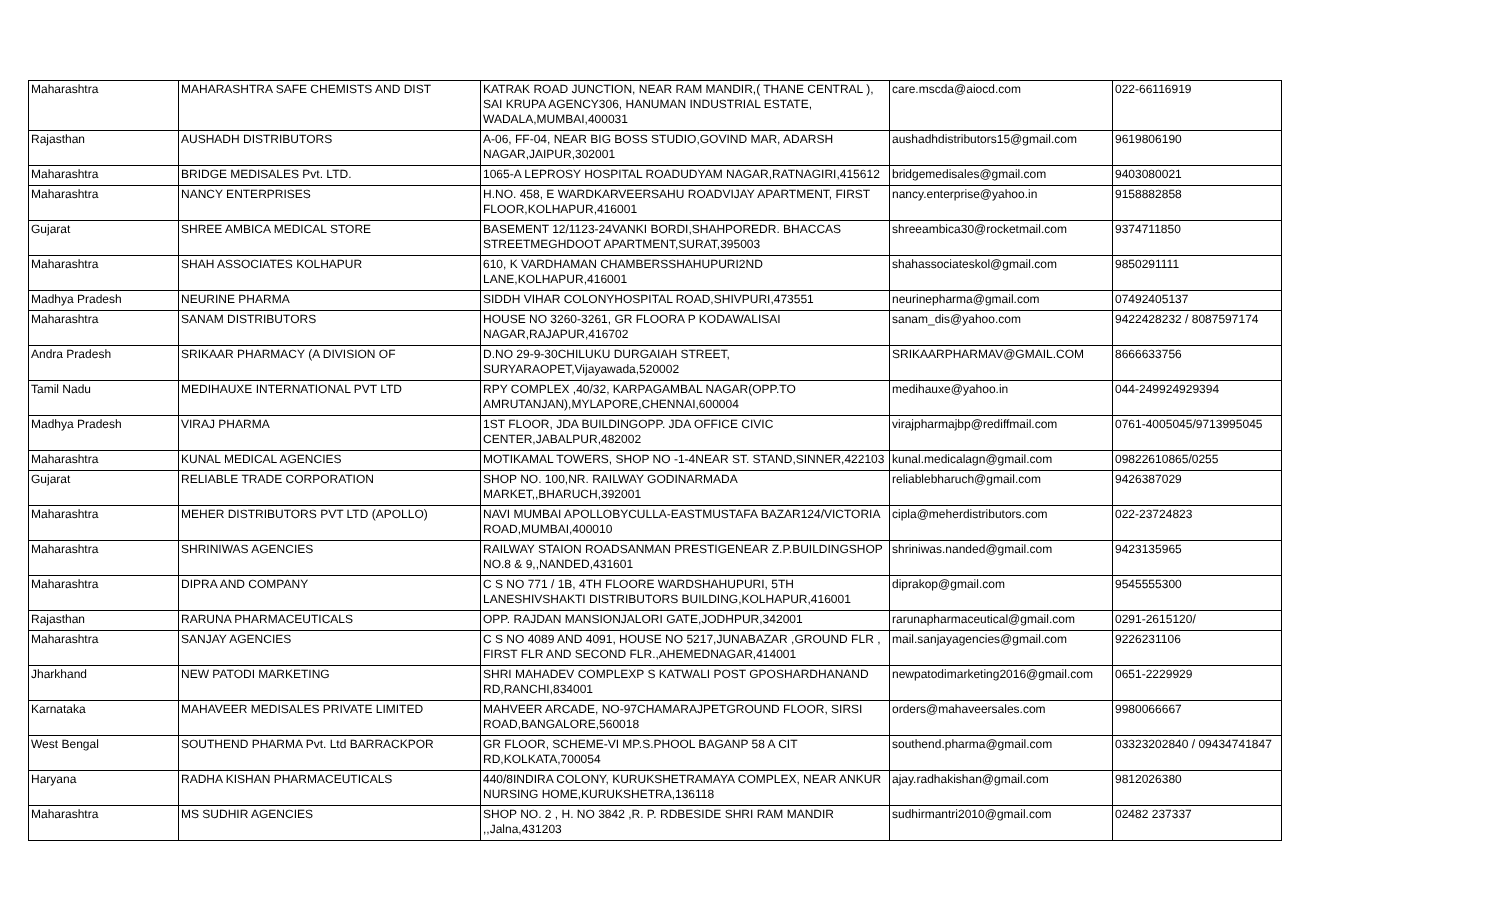| Maharashtra | MAHARASHTRA SAFE CHEMISTS AND DIST | KATRAK ROAD JUNCTION, NEAR RAM MANDIR,( THANE CENTRAL ), SAI KRUPA AGENCY306, HANUMAN INDUSTRIAL ESTATE, WADALA,MUMBAI,400031 | care.mscda@aiocd.com | 022-66116919 |
| Rajasthan | AUSHADH DISTRIBUTORS | A-06, FF-04, NEAR BIG BOSS STUDIO,GOVIND MAR, ADARSH NAGAR,JAIPUR,302001 | aushadhdistributors15@gmail.com | 9619806190 |
| Maharashtra | BRIDGE MEDISALES Pvt. LTD. | 1065-A LEPROSY HOSPITAL ROADUDYAM NAGAR,RATNAGIRI,415612 | bridgemedisales@gmail.com | 9403080021 |
| Maharashtra | NANCY ENTERPRISES | H.NO. 458, E WARDKARVEERSAHU ROADVIJAY APARTMENT, FIRST FLOOR,KOLHAPUR,416001 | nancy.enterprise@yahoo.in | 9158882858 |
| Gujarat | SHREE AMBICA MEDICAL STORE | BASEMENT 12/1123-24VANKI BORDI,SHAHPOREDR. BHACCAS STREETMEGHDOOT APARTMENT,SURAT,395003 | shreeambica30@rocketmail.com | 9374711850 |
| Maharashtra | SHAH ASSOCIATES KOLHAPUR | 610, K VARDHAMAN CHAMBERSSHAHUPURI2ND LANE,KOLHAPUR,416001 | shahassociateskol@gmail.com | 9850291111 |
| Madhya Pradesh | NEURINE PHARMA | SIDDH VIHAR COLONYHOSPITAL ROAD,SHIVPURI,473551 | neurinepharma@gmail.com | 07492405137 |
| Maharashtra | SANAM DISTRIBUTORS | HOUSE NO 3260-3261, GR FLOORA P KODAWALISAI NAGAR,RAJAPUR,416702 | sanam_dis@yahoo.com | 9422428232 / 8087597174 |
| Andra Pradesh | SRIKAAR PHARMACY (A DIVISION OF | D.NO 29-9-30CHILUKU DURGAIAH STREET, SURYARAOPET,Vijayawada,520002 | SRIKAARPHARMAV@GMAIL.COM | 8666633756 |
| Tamil Nadu | MEDIHAUXE INTERNATIONAL PVT LTD | RPY COMPLEX ,40/32, KARPAGAMBAL NAGAR(OPP.TO AMRUTANJAN),MYLAPORE,CHENNAI,600004 | medihauxe@yahoo.in | 044-249924929394 |
| Madhya Pradesh | VIRAJ PHARMA | 1ST FLOOR, JDA BUILDINGOPP. JDA OFFICE CIVIC CENTER,JABALPUR,482002 | virajpharmajbp@rediffmail.com | 0761-4005045/9713995045 |
| Maharashtra | KUNAL MEDICAL AGENCIES | MOTIKAMAL TOWERS, SHOP NO -1-4NEAR ST. STAND,SINNER,422103 | kunal.medicalagn@gmail.com | 09822610865/0255 |
| Gujarat | RELIABLE TRADE CORPORATION | SHOP NO. 100,NR. RAILWAY GODINARMADA MARKET,,BHARUCH,392001 | reliablebharuch@gmail.com | 9426387029 |
| Maharashtra | MEHER DISTRIBUTORS PVT LTD (APOLLO) | NAVI MUMBAI APOLLOBYCULLA-EASTMUSTAFA BAZAR124/VICTORIA ROAD,MUMBAI,400010 | cipla@meherdistributors.com | 022-23724823 |
| Maharashtra | SHRINIWAS AGENCIES | RAILWAY STAION ROADSANMAN PRESTIGENEAR Z.P.BUILDINGSHOP NO.8 & 9,,NANDED,431601 | shriniwas.nanded@gmail.com | 9423135965 |
| Maharashtra | DIPRA AND COMPANY | C S NO 771 / 1B, 4TH FLOORE WARDSHAHUPURI, 5TH LANESHIVSHAKTI DISTRIBUTORS BUILDING,KOLHAPUR,416001 | diprakop@gmail.com | 9545555300 |
| Rajasthan | RARUNA PHARMACEUTICALS | OPP. RAJDAN MANSIONJALORI GATE,JODHPUR,342001 | rarunapharmaceutical@gmail.com | 0291-2615120/ |
| Maharashtra | SANJAY AGENCIES | C S NO 4089 AND 4091, HOUSE NO 5217,JUNABAZAR ,GROUND FLR , FIRST FLR AND SECOND FLR.,AHEMEDNAGAR,414001 | mail.sanjayagencies@gmail.com | 9226231106 |
| Jharkhand | NEW PATODI MARKETING | SHRI MAHADEV COMPLEXP S KATWALI POST GPOSHARDHANAND RD,RANCHI,834001 | newpatodimarketing2016@gmail.com | 0651-2229929 |
| Karnataka | MAHAVEER MEDISALES PRIVATE LIMITED | MAHVEER ARCADE, NO-97CHAMARAJPETGROUND FLOOR, SIRSI ROAD,BANGALORE,560018 | orders@mahaveersales.com | 9980066667 |
| West Bengal | SOUTHEND PHARMA Pvt. Ltd BARRACKPOR | GR FLOOR, SCHEME-VI MP.S.PHOOL BAGANP 58 A CIT RD,KOLKATA,700054 | southend.pharma@gmail.com | 03323202840 / 09434741847 |
| Haryana | RADHA KISHAN PHARMACEUTICALS | 440/8INDIRA COLONY, KURUKSHETRAMAYA COMPLEX, NEAR ANKUR NURSING HOME,KURUKSHETRA,136118 | ajay.radhakishan@gmail.com | 9812026380 |
| Maharashtra | MS SUDHIR AGENCIES | SHOP NO. 2 , H. NO 3842 ,R. P. RDBESIDE SHRI RAM MANDIR ,,Jalna,431203 | sudhirmantri2010@gmail.com | 02482 237337 |